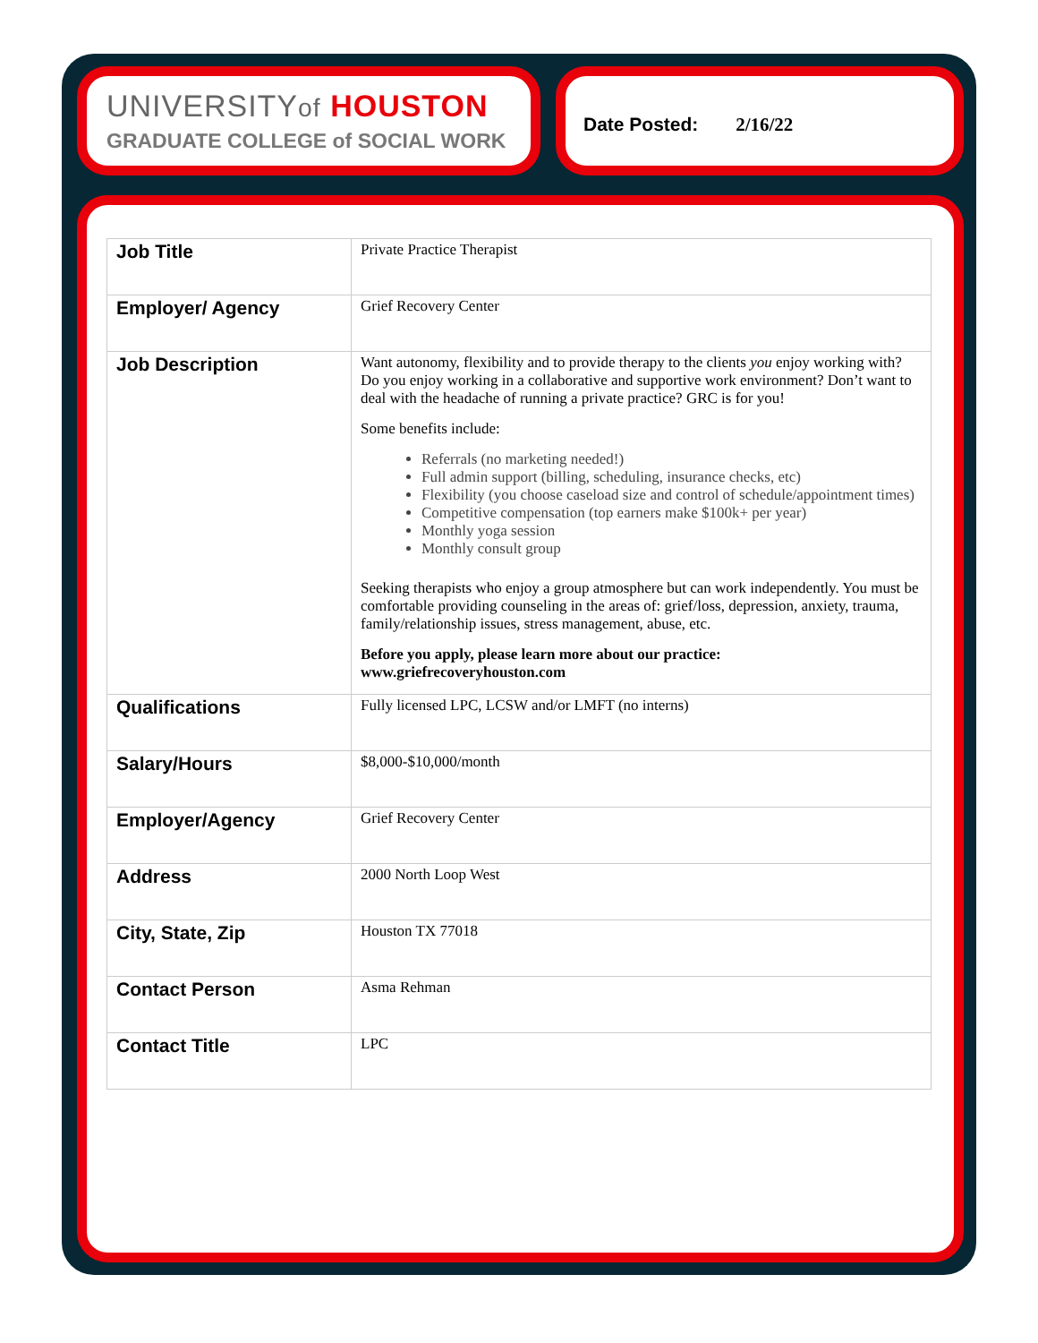UNIVERSITYof HOUSTON
GRADUATE COLLEGE of SOCIAL WORK
Date Posted: 2/16/22
| Job Title | Private Practice Therapist |
| Employer/ Agency | Grief Recovery Center |
| Job Description | Want autonomy, flexibility and to provide therapy to the clients you enjoy working with? Do you enjoy working in a collaborative and supportive work environment? Don’t want to deal with the headache of running a private practice? GRC is for you! Some benefits include: Referrals (no marketing needed!) Full admin support (billing, scheduling, insurance checks, etc) Flexibility (you choose caseload size and control of schedule/appointment times) Competitive compensation (top earners make $100k+ per year) Monthly yoga session Monthly consult group Seeking therapists who enjoy a group atmosphere but can work independently. You must be comfortable providing counseling in the areas of: grief/loss, depression, anxiety, trauma, family/relationship issues, stress management, abuse, etc. Before you apply, please learn more about our practice: www.griefrecoveryhouston.com |
| Qualifications | Fully licensed LPC, LCSW and/or LMFT (no interns) |
| Salary/Hours | $8,000-$10,000/month |
| Employer/Agency | Grief Recovery Center |
| Address | 2000 North Loop West |
| City, State, Zip | Houston TX 77018 |
| Contact Person | Asma Rehman |
| Contact Title | LPC |